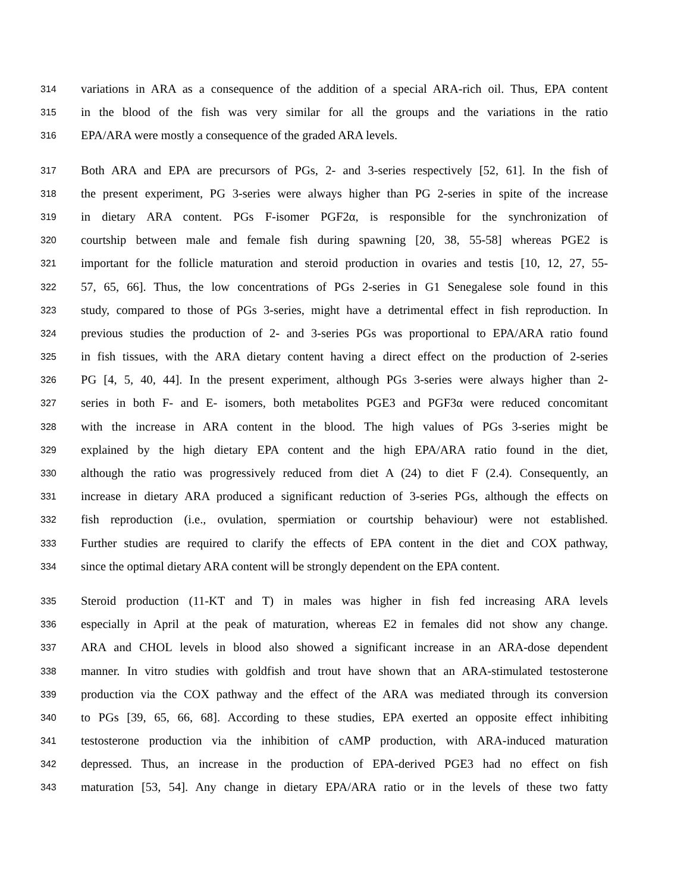314 variations in ARA as a consequence of the addition of a special ARA-rich oil. Thus, EPA content
315 in the blood of the fish was very similar for all the groups and the variations in the ratio
316 EPA/ARA were mostly a consequence of the graded ARA levels.
317 Both ARA and EPA are precursors of PGs, 2- and 3-series respectively [52, 61]. In the fish of
318 the present experiment, PG 3-series were always higher than PG 2-series in spite of the increase
319 in dietary ARA content. PGs F-isomer PGF2α, is responsible for the synchronization of
320 courtship between male and female fish during spawning [20, 38, 55-58] whereas PGE2 is
321 important for the follicle maturation and steroid production in ovaries and testis [10, 12, 27, 55-
322 57, 65, 66]. Thus, the low concentrations of PGs 2-series in G1 Senegalese sole found in this
323 study, compared to those of PGs 3-series, might have a detrimental effect in fish reproduction. In
324 previous studies the production of 2- and 3-series PGs was proportional to EPA/ARA ratio found
325 in fish tissues, with the ARA dietary content having a direct effect on the production of 2-series
326 PG [4, 5, 40, 44]. In the present experiment, although PGs 3-series were always higher than 2-
327 series in both F- and E- isomers, both metabolites PGE3 and PGF3α were reduced concomitant
328 with the increase in ARA content in the blood. The high values of PGs 3-series might be
329 explained by the high dietary EPA content and the high EPA/ARA ratio found in the diet,
330 although the ratio was progressively reduced from diet A (24) to diet F (2.4). Consequently, an
331 increase in dietary ARA produced a significant reduction of 3-series PGs, although the effects on
332 fish reproduction (i.e., ovulation, spermiation or courtship behaviour) were not established.
333 Further studies are required to clarify the effects of EPA content in the diet and COX pathway,
334 since the optimal dietary ARA content will be strongly dependent on the EPA content.
335 Steroid production (11-KT and T) in males was higher in fish fed increasing ARA levels
336 especially in April at the peak of maturation, whereas E2 in females did not show any change.
337 ARA and CHOL levels in blood also showed a significant increase in an ARA-dose dependent
338 manner. In vitro studies with goldfish and trout have shown that an ARA-stimulated testosterone
339 production via the COX pathway and the effect of the ARA was mediated through its conversion
340 to PGs [39, 65, 66, 68]. According to these studies, EPA exerted an opposite effect inhibiting
341 testosterone production via the inhibition of cAMP production, with ARA-induced maturation
342 depressed. Thus, an increase in the production of EPA-derived PGE3 had no effect on fish
343 maturation [53, 54]. Any change in dietary EPA/ARA ratio or in the levels of these two fatty